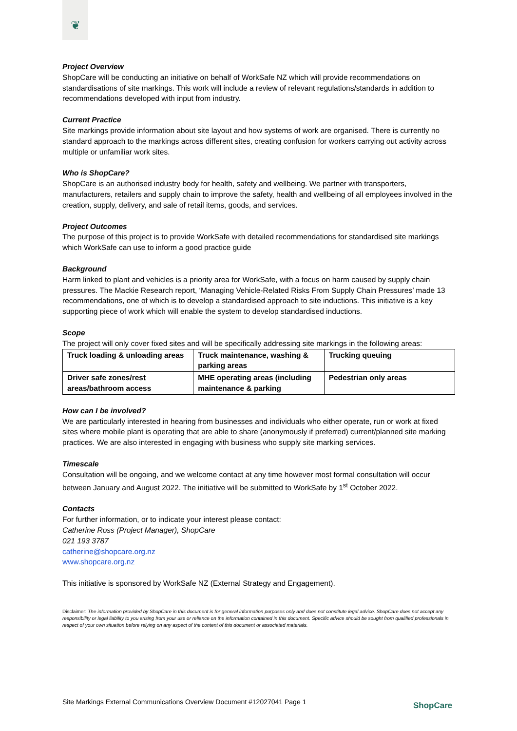❦
Project Overview
ShopCare will be conducting an initiative on behalf of WorkSafe NZ which will provide recommendations on standardisations of site markings. This work will include a review of relevant regulations/standards in addition to recommendations developed with input from industry.
Current Practice
Site markings provide information about site layout and how systems of work are organised. There is currently no standard approach to the markings across different sites, creating confusion for workers carrying out activity across multiple or unfamiliar work sites.
Who is ShopCare?
ShopCare is an authorised industry body for health, safety and wellbeing. We partner with transporters, manufacturers, retailers and supply chain to improve the safety, health and wellbeing of all employees involved in the creation, supply, delivery, and sale of retail items, goods, and services.
Project Outcomes
The purpose of this project is to provide WorkSafe with detailed recommendations for standardised site markings which WorkSafe can use to inform a good practice guide
Background
Harm linked to plant and vehicles is a priority area for WorkSafe, with a focus on harm caused by supply chain pressures. The Mackie Research report, ‘Managing Vehicle-Related Risks From Supply Chain Pressures’ made 13 recommendations, one of which is to develop a standardised approach to site inductions. This initiative is a key supporting piece of work which will enable the system to develop standardised inductions.
Scope
The project will only cover fixed sites and will be specifically addressing site markings in the following areas:
| Truck loading & unloading areas | Truck maintenance, washing & parking areas | Trucking queuing |
| Driver safe zones/rest areas/bathroom access | MHE operating areas (including maintenance & parking | Pedestrian only areas |
How can I be involved?
We are particularly interested in hearing from businesses and individuals who either operate, run or work at fixed sites where mobile plant is operating that are able to share (anonymously if preferred) current/planned site marking practices. We are also interested in engaging with business who supply site marking services.
Timescale
Consultation will be ongoing, and we welcome contact at any time however most formal consultation will occur between January and August 2022. The initiative will be submitted to WorkSafe by 1<sup>st</sup> October 2022.
Contacts
For further information, or to indicate your interest please contact:
Catherine Ross (Project Manager), ShopCare
021 193 3787
catherine@shopcare.org.nz
www.shopcare.org.nz
This initiative is sponsored by WorkSafe NZ (External Strategy and Engagement).
Disclaimer: The information provided by ShopCare in this document is for general information purposes only and does not constitute legal advice. ShopCare does not accept any responsibility or legal liability to you arising from your use or reliance on the information contained in this document. Specific advice should be sought from qualified professionals in respect of your own situation before relying on any aspect of the content of this document or associated materials.
Site Markings External Communications Overview Document #12027041 Page 1
ShopCare